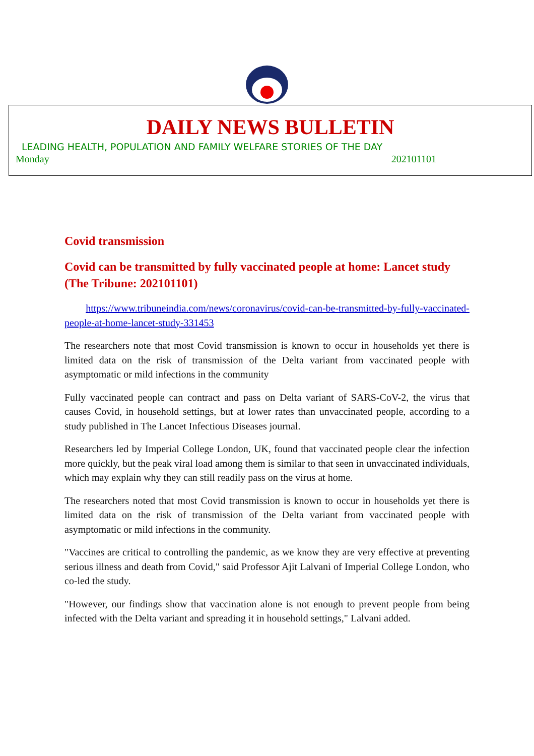DAILY NEWS BULLETIN
LEADING HEALTH, POPULATION AND FAMILY WELFARE STORIES OF THE DAY
Monday 202101101
Covid transmission
Covid can be transmitted by fully vaccinated people at home: Lancet study (The Tribune: 202101101)
https://www.tribuneindia.com/news/coronavirus/covid-can-be-transmitted-by-fully-vaccinated-people-at-home-lancet-study-331453
The researchers note that most Covid transmission is known to occur in households yet there is limited data on the risk of transmission of the Delta variant from vaccinated people with asymptomatic or mild infections in the community
Fully vaccinated people can contract and pass on Delta variant of SARS-CoV-2, the virus that causes Covid, in household settings, but at lower rates than unvaccinated people, according to a study published in The Lancet Infectious Diseases journal.
Researchers led by Imperial College London, UK, found that vaccinated people clear the infection more quickly, but the peak viral load among them is similar to that seen in unvaccinated individuals, which may explain why they can still readily pass on the virus at home.
The researchers noted that most Covid transmission is known to occur in households yet there is limited data on the risk of transmission of the Delta variant from vaccinated people with asymptomatic or mild infections in the community.
"Vaccines are critical to controlling the pandemic, as we know they are very effective at preventing serious illness and death from Covid," said Professor Ajit Lalvani of Imperial College London, who co-led the study.
"However, our findings show that vaccination alone is not enough to prevent people from being infected with the Delta variant and spreading it in household settings," Lalvani added.